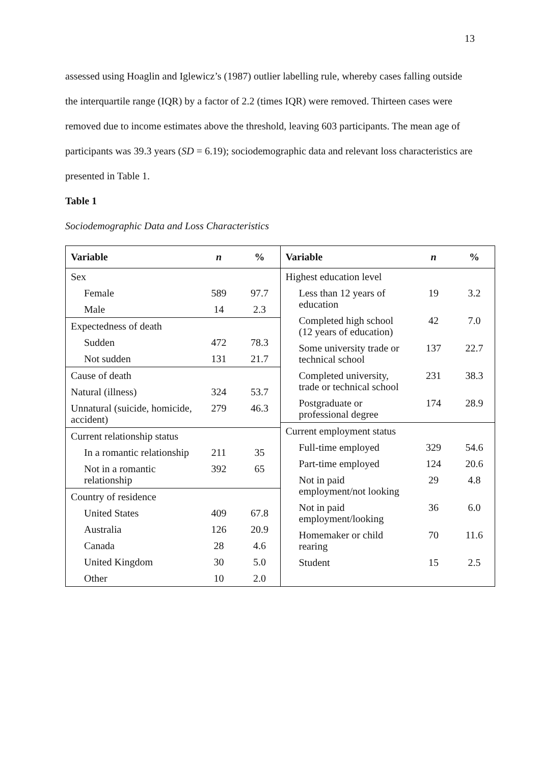13
assessed using Hoaglin and Iglewicz’s (1987) outlier labelling rule, whereby cases falling outside the interquartile range (IQR) by a factor of 2.2 (times IQR) were removed. Thirteen cases were removed due to income estimates above the threshold, leaving 603 participants. The mean age of participants was 39.3 years (SD = 6.19); sociodemographic data and relevant loss characteristics are presented in Table 1.
Table 1
Sociodemographic Data and Loss Characteristics
| Variable | n | % |
| --- | --- | --- |
| Sex | | |
| Female | 589 | 97.7 |
| Male | 14 | 2.3 |
| Expectedness of death | | |
| Sudden | 472 | 78.3 |
| Not sudden | 131 | 21.7 |
| Cause of death | | |
| Natural (illness) | 324 | 53.7 |
| Unnatural (suicide, homicide, accident) | 279 | 46.3 |
| Current relationship status | | |
| In a romantic relationship | 211 | 35 |
| Not in a romantic relationship | 392 | 65 |
| Country of residence | | |
| United States | 409 | 67.8 |
| Australia | 126 | 20.9 |
| Canada | 28 | 4.6 |
| United Kingdom | 30 | 5.0 |
| Other | 10 | 2.0 |
| Variable | n | % |
| --- | --- | --- |
| Highest education level | | |
| Less than 12 years of education | 19 | 3.2 |
| Completed high school (12 years of education) | 42 | 7.0 |
| Some university trade or technical school | 137 | 22.7 |
| Completed university, trade or technical school | 231 | 38.3 |
| Postgraduate or professional degree | 174 | 28.9 |
| Current employment status | | |
| Full-time employed | 329 | 54.6 |
| Part-time employed | 124 | 20.6 |
| Not in paid employment/not looking | 29 | 4.8 |
| Not in paid employment/looking | 36 | 6.0 |
| Homemaker or child rearing | 70 | 11.6 |
| Student | 15 | 2.5 |